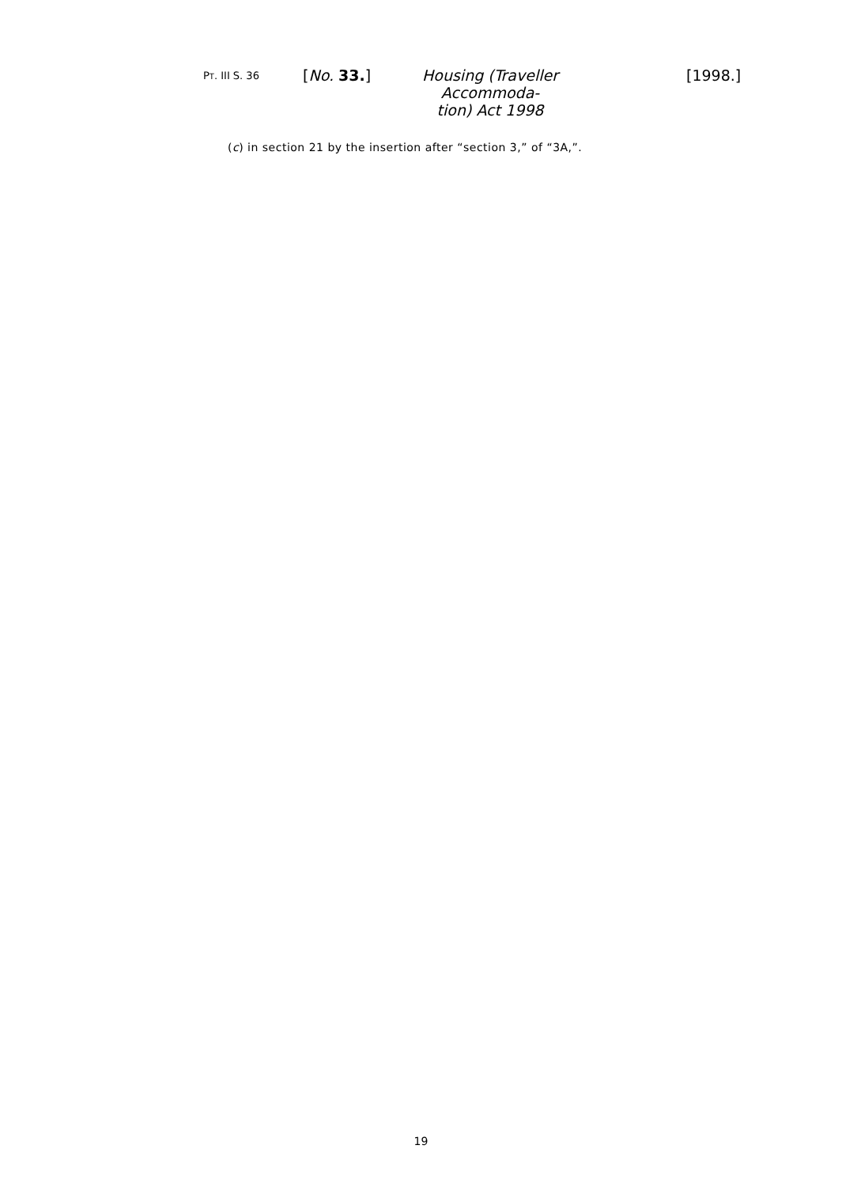PT. III S. 36 [No. 33.]
Housing (Traveller Accommoda-
tion) Act 1998
[1998.]
(c) in section 21 by the insertion after “section 3,” of “3A,”.
19